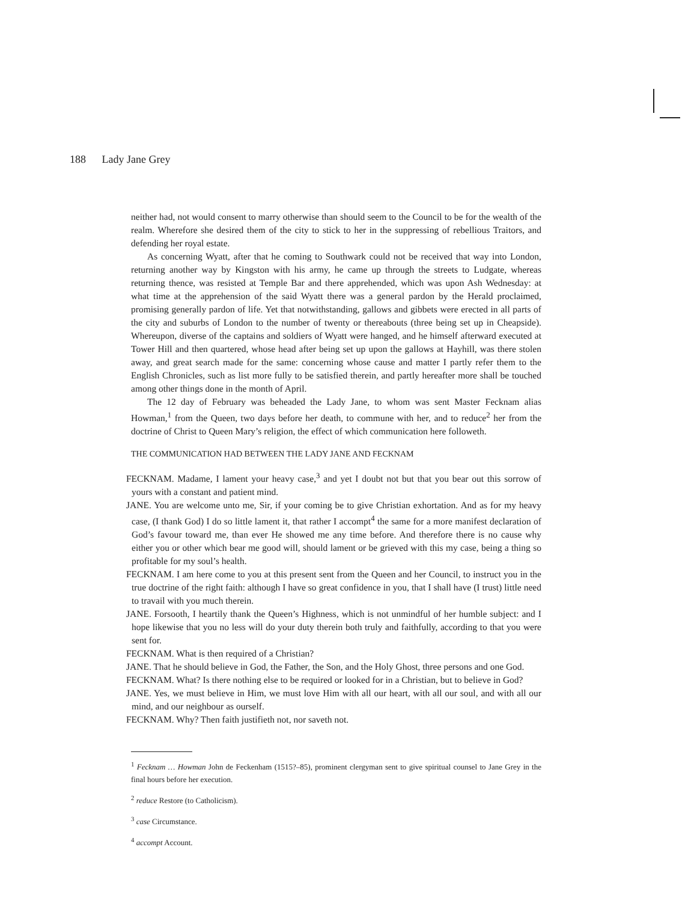188 Lady Jane Grey
neither had, not would consent to marry otherwise than should seem to the Council to be for the wealth of the realm. Wherefore she desired them of the city to stick to her in the suppressing of rebellious Traitors, and defending her royal estate.
As concerning Wyatt, after that he coming to Southwark could not be received that way into London, returning another way by Kingston with his army, he came up through the streets to Ludgate, whereas returning thence, was resisted at Temple Bar and there apprehended, which was upon Ash Wednesday: at what time at the apprehension of the said Wyatt there was a general pardon by the Herald proclaimed, promising generally pardon of life. Yet that notwithstanding, gallows and gibbets were erected in all parts of the city and suburbs of London to the number of twenty or thereabouts (three being set up in Cheapside). Whereupon, diverse of the captains and soldiers of Wyatt were hanged, and he himself afterward executed at Tower Hill and then quartered, whose head after being set up upon the gallows at Hayhill, was there stolen away, and great search made for the same: concerning whose cause and matter I partly refer them to the English Chronicles, such as list more fully to be satisfied therein, and partly hereafter more shall be touched among other things done in the month of April.
The 12 day of February was beheaded the Lady Jane, to whom was sent Master Fecknam alias Howman,<sup>1</sup> from the Queen, two days before her death, to commune with her, and to reduce<sup>2</sup> her from the doctrine of Christ to Queen Mary’s religion, the effect of which communication here followeth.
THE COMMUNICATION HAD BETWEEN THE LADY JANE AND FECKNAM
FECKNAM. Madame, I lament your heavy case,<sup>3</sup> and yet I doubt not but that you bear out this sorrow of yours with a constant and patient mind.
JANE. You are welcome unto me, Sir, if your coming be to give Christian exhortation. And as for my heavy case, (I thank God) I do so little lament it, that rather I accompt<sup>4</sup> the same for a more manifest declaration of God’s favour toward me, than ever He showed me any time before. And therefore there is no cause why either you or other which bear me good will, should lament or be grieved with this my case, being a thing so profitable for my soul’s health.
FECKNAM. I am here come to you at this present sent from the Queen and her Council, to instruct you in the true doctrine of the right faith: although I have so great confidence in you, that I shall have (I trust) little need to travail with you much therein.
JANE. Forsooth, I heartily thank the Queen’s Highness, which is not unmindful of her humble subject: and I hope likewise that you no less will do your duty therein both truly and faithfully, according to that you were sent for.
FECKNAM. What is then required of a Christian?
JANE. That he should believe in God, the Father, the Son, and the Holy Ghost, three persons and one God.
FECKNAM. What? Is there nothing else to be required or looked for in a Christian, but to believe in God?
JANE. Yes, we must believe in Him, we must love Him with all our heart, with all our soul, and with all our mind, and our neighbour as ourself.
FECKNAM. Why? Then faith justifieth not, nor saveth not.
<sup>1</sup> Fecknam … Howman John de Feckenham (1515?–85), prominent clergyman sent to give spiritual counsel to Jane Grey in the final hours before her execution.
<sup>2</sup> reduce Restore (to Catholicism).
<sup>3</sup> case Circumstance.
<sup>4</sup> accompt Account.